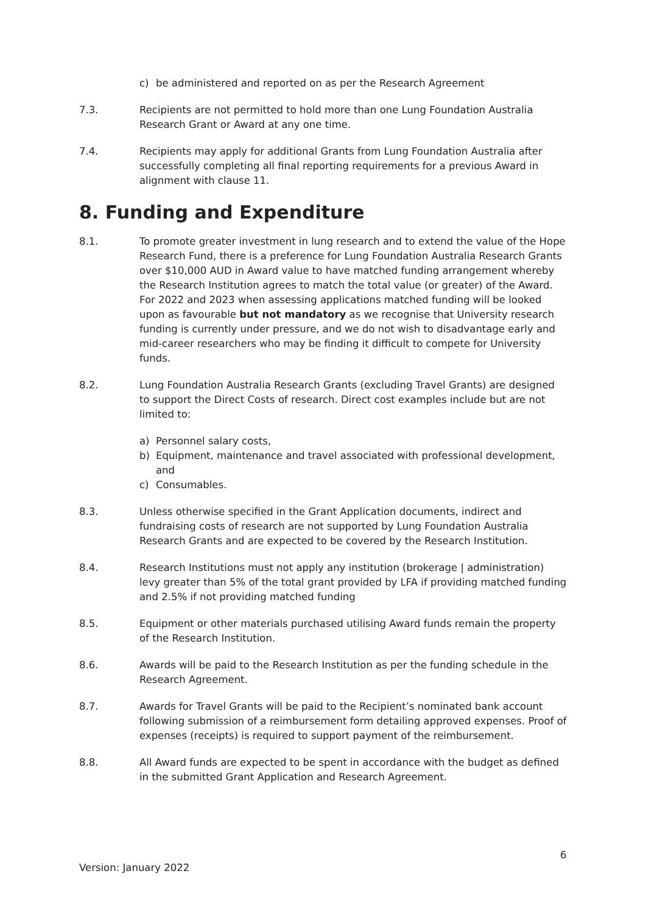c) be administered and reported on as per the Research Agreement
7.3. Recipients are not permitted to hold more than one Lung Foundation Australia Research Grant or Award at any one time.
7.4. Recipients may apply for additional Grants from Lung Foundation Australia after successfully completing all final reporting requirements for a previous Award in alignment with clause 11.
8. Funding and Expenditure
8.1. To promote greater investment in lung research and to extend the value of the Hope Research Fund, there is a preference for Lung Foundation Australia Research Grants over $10,000 AUD in Award value to have matched funding arrangement whereby the Research Institution agrees to match the total value (or greater) of the Award. For 2022 and 2023 when assessing applications matched funding will be looked upon as favourable but not mandatory as we recognise that University research funding is currently under pressure, and we do not wish to disadvantage early and mid-career researchers who may be finding it difficult to compete for University funds.
8.2. Lung Foundation Australia Research Grants (excluding Travel Grants) are designed to support the Direct Costs of research. Direct cost examples include but are not limited to:
a) Personnel salary costs,
b) Equipment, maintenance and travel associated with professional development, and
c) Consumables.
8.3. Unless otherwise specified in the Grant Application documents, indirect and fundraising costs of research are not supported by Lung Foundation Australia Research Grants and are expected to be covered by the Research Institution.
8.4. Research Institutions must not apply any institution (brokerage | administration) levy greater than 5% of the total grant provided by LFA if providing matched funding and 2.5% if not providing matched funding
8.5. Equipment or other materials purchased utilising Award funds remain the property of the Research Institution.
8.6. Awards will be paid to the Research Institution as per the funding schedule in the Research Agreement.
8.7. Awards for Travel Grants will be paid to the Recipient’s nominated bank account following submission of a reimbursement form detailing approved expenses. Proof of expenses (receipts) is required to support payment of the reimbursement.
8.8. All Award funds are expected to be spent in accordance with the budget as defined in the submitted Grant Application and Research Agreement.
6
Version: January 2022